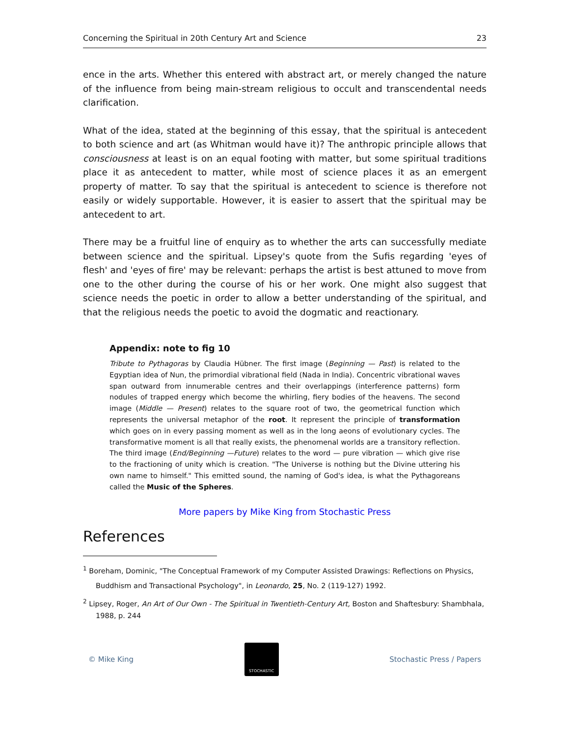Concerning the Spiritual in 20th Century Art and Science 23
ence in the arts. Whether this entered with abstract art, or merely changed the nature of the influence from being main-stream religious to occult and transcendental needs clarification.
What of the idea, stated at the beginning of this essay, that the spiritual is antecedent to both science and art (as Whitman would have it)? The anthropic principle allows that consciousness at least is on an equal footing with matter, but some spiritual traditions place it as antecedent to matter, while most of science places it as an emergent property of matter. To say that the spiritual is antecedent to science is therefore not easily or widely supportable. However, it is easier to assert that the spiritual may be antecedent to art.
There may be a fruitful line of enquiry as to whether the arts can successfully mediate between science and the spiritual. Lipsey's quote from the Sufis regarding 'eyes of flesh' and 'eyes of fire' may be relevant: perhaps the artist is best attuned to move from one to the other during the course of his or her work. One might also suggest that science needs the poetic in order to allow a better understanding of the spiritual, and that the religious needs the poetic to avoid the dogmatic and reactionary.
Appendix: note to fig 10
Tribute to Pythagoras by Claudia Hübner. The first image (Beginning — Past) is related to the Egyptian idea of Nun, the primordial vibrational field (Nada in India). Concentric vibrational waves span outward from innumerable centres and their overlappings (interference patterns) form nodules of trapped energy which become the whirling, fiery bodies of the heavens. The second image (Middle — Present) relates to the square root of two, the geometrical function which represents the universal metaphor of the root. It represent the principle of transformation which goes on in every passing moment as well as in the long aeons of evolutionary cycles. The transformative moment is all that really exists, the phenomenal worlds are a transitory reflection. The third image (End/Beginning —Future) relates to the word — pure vibration — which give rise to the fractioning of unity which is creation. "The Universe is nothing but the Divine uttering his own name to himself." This emitted sound, the naming of God's idea, is what the Pythagoreans called the Music of the Spheres.
More papers by Mike King from Stochastic Press
References
<sup>1</sup> Boreham, Dominic, "The Conceptual Framework of my Computer Assisted Drawings: Reflections on Physics, Buddhism and Transactional Psychology", in Leonardo, 25, No. 2 (119-127) 1992.
<sup>2</sup> Lipsey, Roger, An Art of Our Own - The Spiritual in Twentieth-Century Art, Boston and Shaftesbury: Shambhala, 1988, p. 244
© Mike King
STOCHASTIC
Stochastic Press / Papers